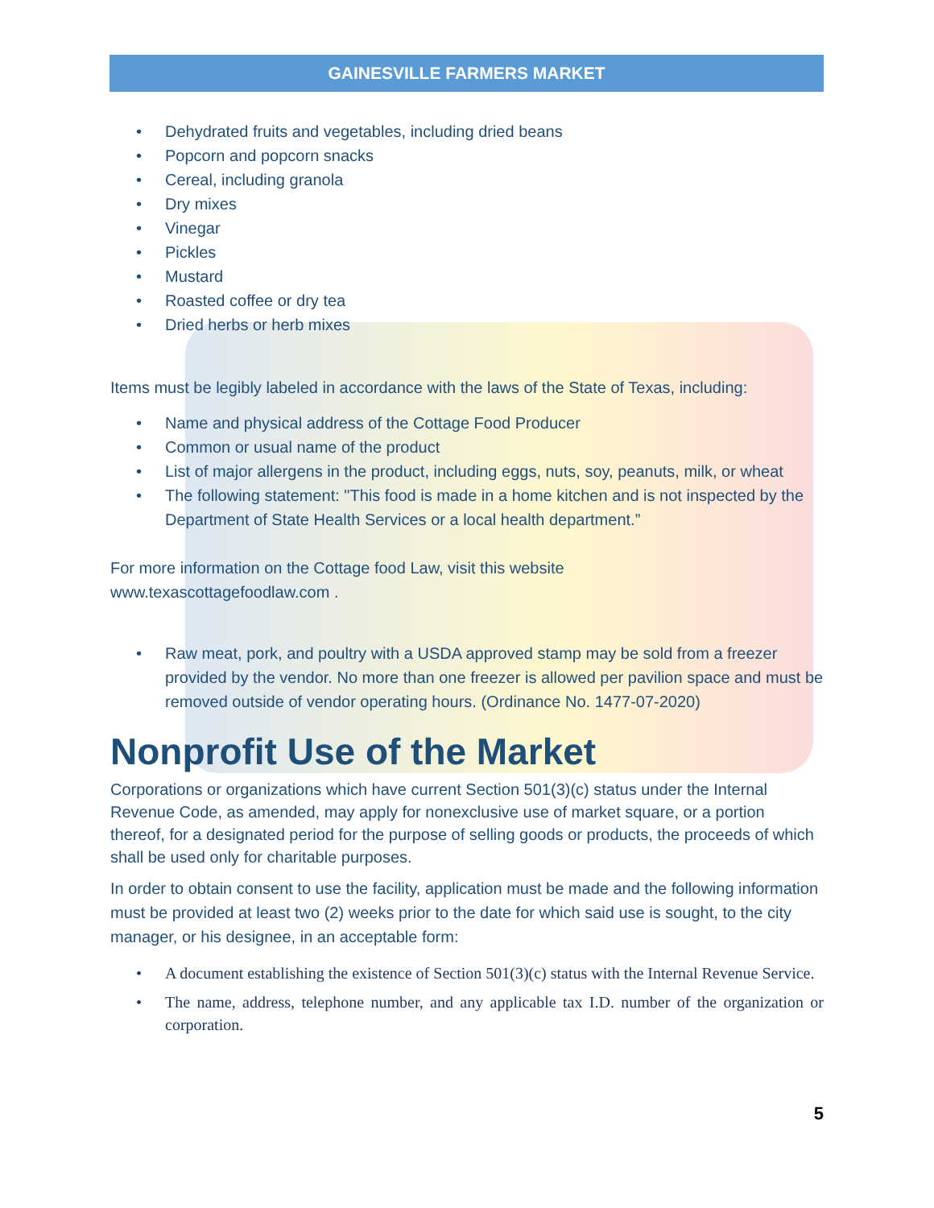GAINESVILLE FARMERS MARKET
• Dehydrated fruits and vegetables, including dried beans
• Popcorn and popcorn snacks
• Cereal, including granola
• Dry mixes
• Vinegar
• Pickles
• Mustard
• Roasted coffee or dry tea
• Dried herbs or herb mixes
Items must be legibly labeled in accordance with the laws of the State of Texas, including:
• Name and physical address of the Cottage Food Producer
• Common or usual name of the product
• List of major allergens in the product, including eggs, nuts, soy, peanuts, milk, or wheat
• The following statement: "This food is made in a home kitchen and is not inspected by the Department of State Health Services or a local health department.”
For more information on the Cottage food Law, visit this website
www.texascottagefoodlaw.com .
• Raw meat, pork, and poultry with a USDA approved stamp may be sold from a freezer provided by the vendor. No more than one freezer is allowed per pavilion space and must be removed outside of vendor operating hours. (Ordinance No. 1477-07-2020)
Nonprofit Use of the Market
Corporations or organizations which have current Section 501(3)(c) status under the Internal Revenue Code, as amended, may apply for nonexclusive use of market square, or a portion thereof, for a designated period for the purpose of selling goods or products, the proceeds of which shall be used only for charitable purposes.
In order to obtain consent to use the facility, application must be made and the following information must be provided at least two (2) weeks prior to the date for which said use is sought, to the city manager, or his designee, in an acceptable form:
• A document establishing the existence of Section 501(3)(c) status with the Internal Revenue Service.
• The name, address, telephone number, and any applicable tax I.D. number of the organization or corporation.
5